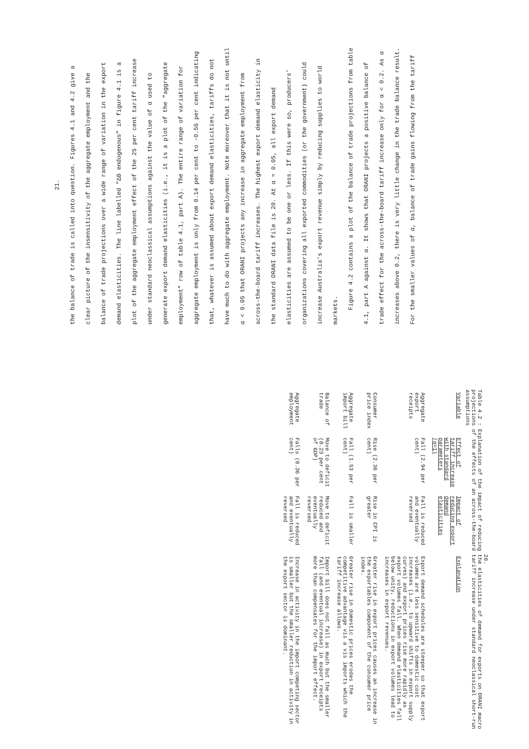21.
the balance of trade is called into question. Figures 4.1 and 4.2 give a clear picture of the insensitivity of the aggregate employment and the balance of trade projections over a wide range of variation in the export demand elasticities. The line labelled "ΔB endogenous" in figure 4.1 is a plot of the aggregate employment effect of the 25 per cent tariff increase under standard neoclassical assumptions against the value of α used to generate export demand elasticities (i.e., it is a plot of the "aggregate employment" row of table 4.1, part A). The entire range of variation for aggregate employment is only from 0.14 per cent to -0.56 per cent indicating that, whatever is assumed about export demand elasticities, tariffs do not have much to do with aggregate employment. Note moreover that it is not until α < 0.05 that ORANI projects any increase in aggregate employment from across-the-board tariff increases. The highest export demand elasticity in the standard ORANI data file is 20. At α = 0.05, all export demand elasticities are assumed to be one or less. If this were so, producers' organizations covering all exported commodities (or the government) could increase Australia's export revenue simply by reducing supplies to world markets.
Figure 4.2 contains a plot of the balance of trade projections from table 4.1, part A against α. It shows that ORANI projects a positive balance of trade effect for the across-the-board tariff increase only for α < 0.2. As α increases above 0.2, there is very little change in the trade balance result. For the smaller values of α, balance of trade gains flowing from the tariff
20.
Table 4.2 : Explanation of the impact of reducing the elasticities of demand for exports on ORANI macro projections of the effects of an across-the-board tariff increase under standard neoclassical short-run assumptions
| Variable | Effect of tariff increase with standard parameters (α=1) | Impact of reducing export demand elasticities | Explanation |
| --- | --- | --- | --- |
| Aggregate export receipts | Fall (2.94 per cent) | Fall is reduced and eventually reversed | Export demand schedules are steeper so that export volumes are less sensitive to domestic cost increases (i.e., to upward shifts in export supply curves) and export prices rise more rapidly as export volumes fall. When demand elasticities fall below unity, reductions in export volumes lead to increases in export revenues. |
| Consumer price index | Rise (2.36 per cent) | Rise in CPI is greater | Greater rise in export prices causes an increase in the exportables component of the consumer price index. |
| Aggregate import bill | Fall (1.53 per cent) | Fall is smaller | Greater rise in domestic prices erodes the competitive advantage vis a vis imports which the tariff increase allows. |
| Balance of trade | Move to deficit (0.23 per cent of GDP) | Move to deficit reduced and eventually reversed | Import bill does not fall as much but the smaller fall (and eventual increase) in export receipts more than compensates for the import effect. |
| Aggregate employment | Falls (0.36 per cent) | Fall is reduced and eventually reversed | Increase in activity in the import competing sector is smaller but the smaller reduction in activity in the export sector is dominant. |